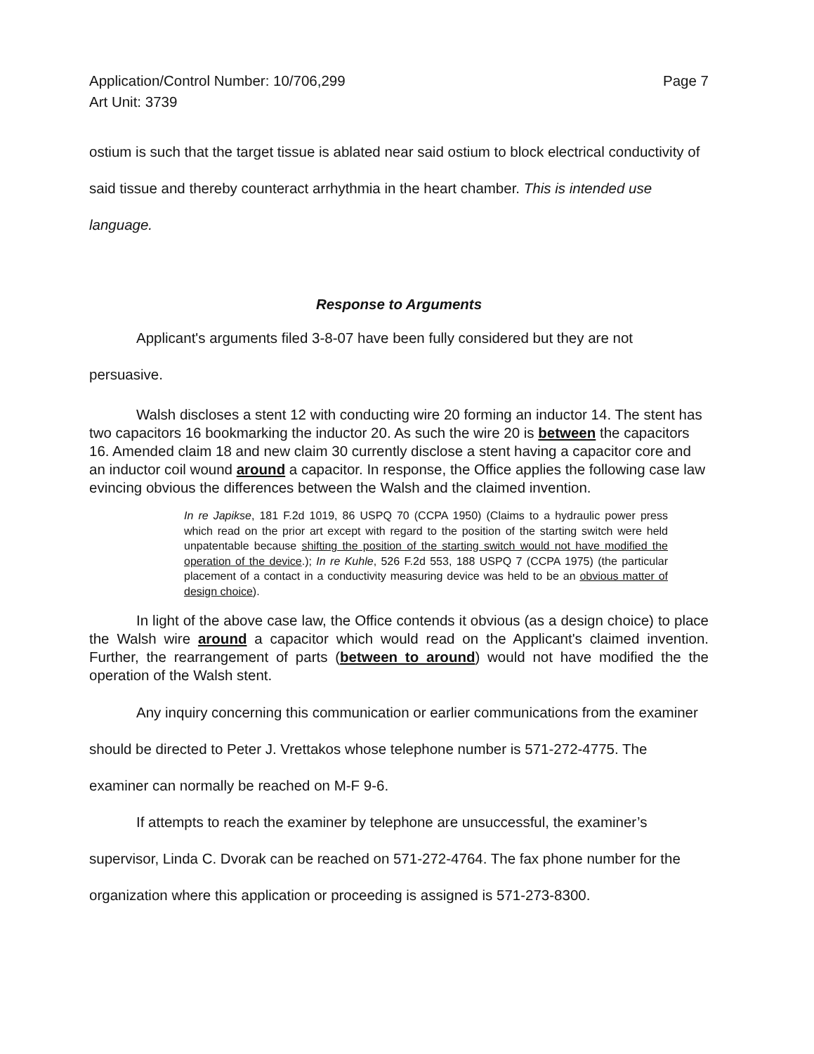Application/Control Number: 10/706,299
Art Unit: 3739
Page 7
ostium is such that the target tissue is ablated near said ostium to block electrical conductivity of said tissue and thereby counteract arrhythmia in the heart chamber. This is intended use language.
Response to Arguments
Applicant's arguments filed 3-8-07 have been fully considered but they are not persuasive.
Walsh discloses a stent 12 with conducting wire 20 forming an inductor 14. The stent has two capacitors 16 bookmarking the inductor 20. As such the wire 20 is between the capacitors 16. Amended claim 18 and new claim 30 currently disclose a stent having a capacitor core and an inductor coil wound around a capacitor. In response, the Office applies the following case law evincing obvious the differences between the Walsh and the claimed invention.
In re Japikse, 181 F.2d 1019, 86 USPQ 70 (CCPA 1950) (Claims to a hydraulic power press which read on the prior art except with regard to the position of the starting switch were held unpatentable because shifting the position of the starting switch would not have modified the operation of the device.); In re Kuhle, 526 F.2d 553, 188 USPQ 7 (CCPA 1975) (the particular placement of a contact in a conductivity measuring device was held to be an obvious matter of design choice).
In light of the above case law, the Office contends it obvious (as a design choice) to place the Walsh wire around a capacitor which would read on the Applicant's claimed invention. Further, the rearrangement of parts (between to around) would not have modified the the operation of the Walsh stent.
Any inquiry concerning this communication or earlier communications from the examiner should be directed to Peter J. Vrettakos whose telephone number is 571-272-4775. The examiner can normally be reached on M-F 9-6.
If attempts to reach the examiner by telephone are unsuccessful, the examiner’s supervisor, Linda C. Dvorak can be reached on 571-272-4764. The fax phone number for the organization where this application or proceeding is assigned is 571-273-8300.